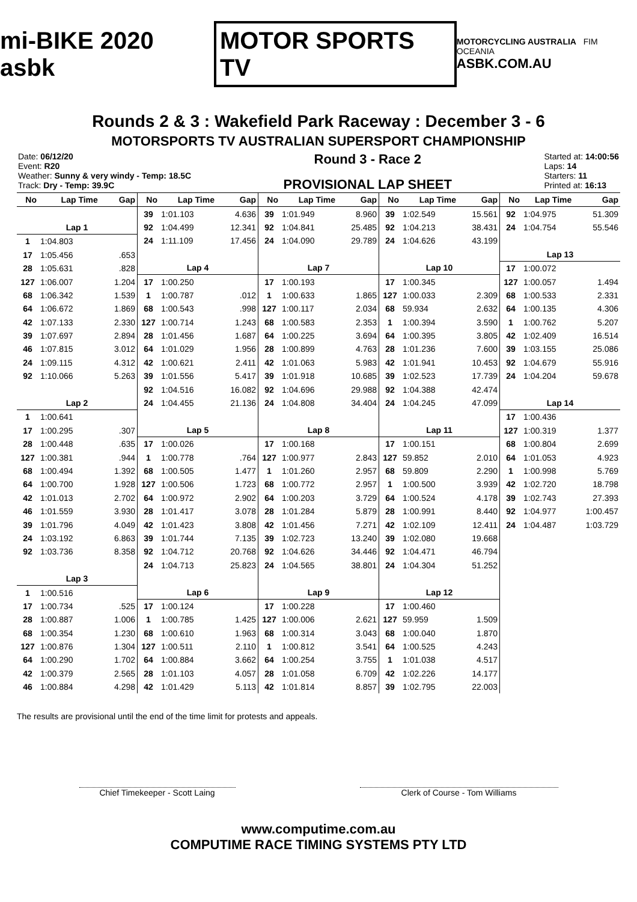mi-BIKE 2020 asbk
MOTOR SPORTS TV
MOTORCYCLING AUSTRALIA FIM OCEANIA
ASBK.COM.AU
Rounds 2 & 3 : Wakefield Park Raceway : December 3 - 6
MOTORSPORTS TV AUSTRALIAN SUPERSPORT CHAMPIONSHIP
Date: 06/12/20
Event: R20
Weather: Sunny & very windy - Temp: 18.5C
Track: Dry - Temp: 39.9C
Round 3 - Race 2
PROVISIONAL LAP SHEET
Started at: 14:00:56
Laps: 14
Starters: 11
Printed at: 16:13
| No | Lap Time | Gap |
| --- | --- | --- |
| Lap 1 | | |
| 1 | 1:04.803 | |
| 17 | 1:05.456 | .653 |
| 28 | 1:05.631 | .828 |
| 127 | 1:06.007 | 1.204 |
| 68 | 1:06.342 | 1.539 |
| 64 | 1:06.672 | 1.869 |
| 42 | 1:07.133 | 2.330 |
| 39 | 1:07.697 | 2.894 |
| 46 | 1:07.815 | 3.012 |
| 24 | 1:09.115 | 4.312 |
| 92 | 1:10.066 | 5.263 |
| Lap 2 | | |
| 1 | 1:00.641 | |
| 17 | 1:00.295 | .307 |
| 28 | 1:00.448 | .635 |
| 127 | 1:00.381 | .944 |
| 68 | 1:00.494 | 1.392 |
| 64 | 1:00.700 | 1.928 |
| 42 | 1:01.013 | 2.702 |
| 46 | 1:01.559 | 3.930 |
| 39 | 1:01.796 | 4.049 |
| 24 | 1:03.192 | 6.863 |
| 92 | 1:03.736 | 8.358 |
| Lap 3 | | |
| 1 | 1:00.516 | |
| 17 | 1:00.734 | .525 |
| 28 | 1:00.887 | 1.006 |
| 68 | 1:00.354 | 1.230 |
| 127 | 1:00.876 | 1.304 |
| 64 | 1:00.290 | 1.702 |
| 42 | 1:00.379 | 2.565 |
| 46 | 1:00.884 | 4.298 |
| No | Lap Time | Gap |
| --- | --- | --- |
| 39 | 1:01.103 | 4.636 |
| 92 | 1:04.499 | 12.341 |
| 24 | 1:11.109 | 17.456 |
| Lap 4 | | |
| 17 | 1:00.250 | |
| 1 | 1:00.787 | .012 |
| 68 | 1:00.543 | .998 |
| 127 | 1:00.714 | 1.243 |
| 28 | 1:01.456 | 1.687 |
| 64 | 1:01.029 | 1.956 |
| 42 | 1:00.621 | 2.411 |
| 39 | 1:01.556 | 5.417 |
| 92 | 1:04.516 | 16.082 |
| 24 | 1:04.455 | 21.136 |
| Lap 5 | | |
| 17 | 1:00.026 | |
| 1 | 1:00.778 | .764 |
| 68 | 1:00.505 | 1.477 |
| 127 | 1:00.506 | 1.723 |
| 64 | 1:00.972 | 2.902 |
| 28 | 1:01.417 | 3.078 |
| 42 | 1:01.423 | 3.808 |
| 39 | 1:01.744 | 7.135 |
| 92 | 1:04.712 | 20.768 |
| 24 | 1:04.713 | 25.823 |
| Lap 6 | | |
| 17 | 1:00.124 | |
| 1 | 1:00.785 | 1.425 |
| 68 | 1:00.610 | 1.963 |
| 127 | 1:00.511 | 2.110 |
| 64 | 1:00.884 | 3.662 |
| 28 | 1:01.103 | 4.057 |
| 42 | 1:01.429 | 5.113 |
| No | Lap Time | Gap |
| --- | --- | --- |
| 39 | 1:01.949 | 8.960 |
| 92 | 1:04.841 | 25.485 |
| 24 | 1:04.090 | 29.789 |
| Lap 7 | | |
| 17 | 1:00.193 | |
| 1 | 1:00.633 | 1.865 |
| 127 | 1:00.117 | 2.034 |
| 68 | 1:00.583 | 2.353 |
| 64 | 1:00.225 | 3.694 |
| 28 | 1:00.899 | 4.763 |
| 42 | 1:01.063 | 5.983 |
| 39 | 1:01.918 | 10.685 |
| 92 | 1:04.696 | 29.988 |
| 24 | 1:04.808 | 34.404 |
| Lap 8 | | |
| 17 | 1:00.168 | |
| 127 | 1:00.977 | 2.843 |
| 1 | 1:01.260 | 2.957 |
| 68 | 1:00.772 | 2.957 |
| 64 | 1:00.203 | 3.729 |
| 28 | 1:01.284 | 5.879 |
| 42 | 1:01.456 | 7.271 |
| 39 | 1:02.723 | 13.240 |
| 92 | 1:04.626 | 34.446 |
| 24 | 1:04.565 | 38.801 |
| Lap 9 | | |
| 17 | 1:00.228 | |
| 127 | 1:00.006 | 2.621 |
| 68 | 1:00.314 | 3.043 |
| 1 | 1:00.812 | 3.541 |
| 64 | 1:00.254 | 3.755 |
| 28 | 1:01.058 | 6.709 |
| 42 | 1:01.814 | 8.857 |
| No | Lap Time | Gap |
| --- | --- | --- |
| 39 | 1:02.549 | 15.561 |
| 92 | 1:04.213 | 38.431 |
| 24 | 1:04.626 | 43.199 |
| Lap 10 | | |
| 17 | 1:00.345 | |
| 127 | 1:00.033 | 2.309 |
| 68 | 59.934 | 2.632 |
| 1 | 1:00.394 | 3.590 |
| 64 | 1:00.395 | 3.805 |
| 28 | 1:01.236 | 7.600 |
| 42 | 1:01.941 | 10.453 |
| 39 | 1:02.523 | 17.739 |
| 92 | 1:04.388 | 42.474 |
| 24 | 1:04.245 | 47.099 |
| Lap 11 | | |
| 17 | 1:00.151 | |
| 127 | 59.852 | 2.010 |
| 68 | 59.809 | 2.290 |
| 1 | 1:00.500 | 3.939 |
| 64 | 1:00.524 | 4.178 |
| 28 | 1:00.991 | 8.440 |
| 42 | 1:02.109 | 12.411 |
| 39 | 1:02.080 | 19.668 |
| 92 | 1:04.471 | 46.794 |
| 24 | 1:04.304 | 51.252 |
| Lap 12 | | |
| 17 | 1:00.460 | |
| 127 | 59.959 | 1.509 |
| 68 | 1:00.040 | 1.870 |
| 64 | 1:00.525 | 4.243 |
| 1 | 1:01.038 | 4.517 |
| 42 | 1:02.226 | 14.177 |
| 39 | 1:02.795 | 22.003 |
| No | Lap Time | Gap |
| --- | --- | --- |
| 92 | 1:04.975 | 51.309 |
| 24 | 1:04.754 | 55.546 |
| Lap 13 | | |
| 17 | 1:00.072 | |
| 127 | 1:00.057 | 1.494 |
| 68 | 1:00.533 | 2.331 |
| 64 | 1:00.135 | 4.306 |
| 1 | 1:00.762 | 5.207 |
| 42 | 1:02.409 | 16.514 |
| 39 | 1:03.155 | 25.086 |
| 92 | 1:04.679 | 55.916 |
| 24 | 1:04.204 | 59.678 |
| Lap 14 | | |
| 17 | 1:00.436 | |
| 127 | 1:00.319 | 1.377 |
| 68 | 1:00.804 | 2.699 |
| 64 | 1:01.053 | 4.923 |
| 1 | 1:00.998 | 5.769 |
| 42 | 1:02.720 | 18.798 |
| 39 | 1:02.743 | 27.393 |
| 92 | 1:04.977 | 1:00.457 |
| 24 | 1:04.487 | 1:03.729 |
The results are provisional until the end of the time limit for protests and appeals.
Chief Timekeeper - Scott Laing Clerk of Course - Tom Williams
www.computime.com.au
COMPUTIME RACE TIMING SYSTEMS PTY LTD